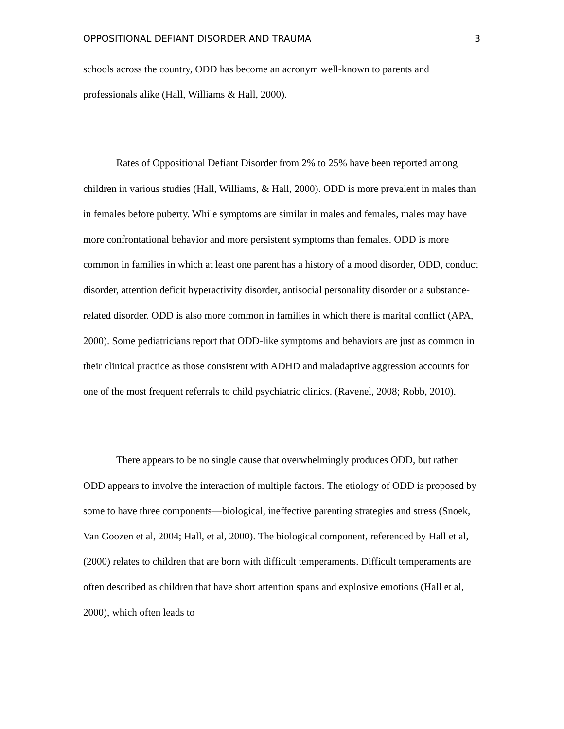OPPOSITIONAL DEFIANT DISORDER AND TRAUMA 3
schools across the country, ODD has become an acronym well-known to parents and professionals alike (Hall, Williams & Hall, 2000).
Rates of Oppositional Defiant Disorder from 2% to 25% have been reported among children in various studies (Hall, Williams, & Hall, 2000). ODD is more prevalent in males than in females before puberty. While symptoms are similar in males and females, males may have more confrontational behavior and more persistent symptoms than females. ODD is more common in families in which at least one parent has a history of a mood disorder, ODD, conduct disorder, attention deficit hyperactivity disorder, antisocial personality disorder or a substance-related disorder. ODD is also more common in families in which there is marital conflict (APA, 2000). Some pediatricians report that ODD-like symptoms and behaviors are just as common in their clinical practice as those consistent with ADHD and maladaptive aggression accounts for one of the most frequent referrals to child psychiatric clinics. (Ravenel, 2008; Robb, 2010).
There appears to be no single cause that overwhelmingly produces ODD, but rather ODD appears to involve the interaction of multiple factors. The etiology of ODD is proposed by some to have three components—biological, ineffective parenting strategies and stress (Snoek, Van Goozen et al, 2004; Hall, et al, 2000). The biological component, referenced by Hall et al, (2000) relates to children that are born with difficult temperaments. Difficult temperaments are often described as children that have short attention spans and explosive emotions (Hall et al, 2000), which often leads to